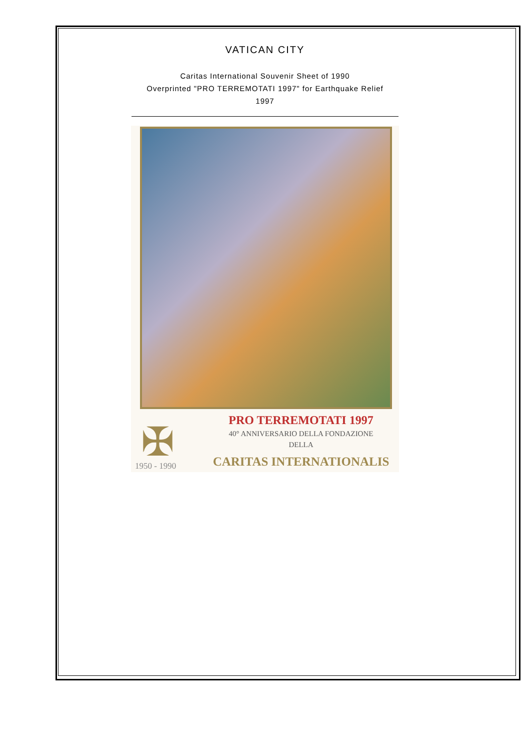VATICAN CITY
Caritas International Souvenir Sheet of 1990
Overprinted "PRO TERREMOTATI 1997" for Earthquake Relief
1997
✠
1950 - 1990
PRO TERREMOTATI 1997
40° ANNIVERSARIO DELLA FONDAZIONE
DELLA
CARITAS INTERNATIONALIS